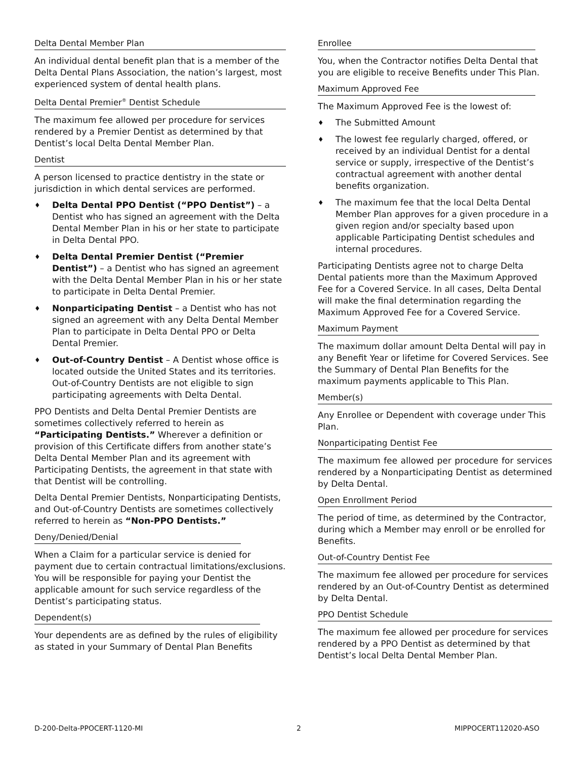Delta Dental Member Plan
An individual dental benefit plan that is a member of the Delta Dental Plans Association, the nation’s largest, most experienced system of dental health plans.
Delta Dental Premier<sup>®</sup> Dentist Schedule
The maximum fee allowed per procedure for services rendered by a Premier Dentist as determined by that Dentist’s local Delta Dental Member Plan.
Dentist
A person licensed to practice dentistry in the state or jurisdiction in which dental services are performed.
♦ Delta Dental PPO Dentist (“PPO Dentist”) – a Dentist who has signed an agreement with the Delta Dental Member Plan in his or her state to participate in Delta Dental PPO.
♦ Delta Dental Premier Dentist (“Premier Dentist”) – a Dentist who has signed an agreement with the Delta Dental Member Plan in his or her state to participate in Delta Dental Premier.
♦ Nonparticipating Dentist – a Dentist who has not signed an agreement with any Delta Dental Member Plan to participate in Delta Dental PPO or Delta Dental Premier.
♦ Out-of-Country Dentist – A Dentist whose office is located outside the United States and its territories. Out-of-Country Dentists are not eligible to sign participating agreements with Delta Dental.
PPO Dentists and Delta Dental Premier Dentists are sometimes collectively referred to herein as “Participating Dentists.” Wherever a definition or provision of this Certificate differs from another state’s Delta Dental Member Plan and its agreement with Participating Dentists, the agreement in that state with that Dentist will be controlling.
Delta Dental Premier Dentists, Nonparticipating Dentists, and Out-of-Country Dentists are sometimes collectively referred to herein as “Non-PPO Dentists.”
Deny/Denied/Denial
When a Claim for a particular service is denied for payment due to certain contractual limitations/exclusions. You will be responsible for paying your Dentist the applicable amount for such service regardless of the Dentist’s participating status.
Dependent(s)
Your dependents are as defined by the rules of eligibility as stated in your Summary of Dental Plan Benefits
Enrollee
You, when the Contractor notifies Delta Dental that you are eligible to receive Benefits under This Plan.
Maximum Approved Fee
The Maximum Approved Fee is the lowest of:
♦ The Submitted Amount
♦ The lowest fee regularly charged, offered, or received by an individual Dentist for a dental service or supply, irrespective of the Dentist’s contractual agreement with another dental benefits organization.
♦ The maximum fee that the local Delta Dental Member Plan approves for a given procedure in a given region and/or specialty based upon applicable Participating Dentist schedules and internal procedures.
Participating Dentists agree not to charge Delta Dental patients more than the Maximum Approved Fee for a Covered Service. In all cases, Delta Dental will make the final determination regarding the Maximum Approved Fee for a Covered Service.
Maximum Payment
The maximum dollar amount Delta Dental will pay in any Benefit Year or lifetime for Covered Services. See the Summary of Dental Plan Benefits for the maximum payments applicable to This Plan.
Member(s)
Any Enrollee or Dependent with coverage under This Plan.
Nonparticipating Dentist Fee
The maximum fee allowed per procedure for services rendered by a Nonparticipating Dentist as determined by Delta Dental.
Open Enrollment Period
The period of time, as determined by the Contractor, during which a Member may enroll or be enrolled for Benefits.
Out-of-Country Dentist Fee
The maximum fee allowed per procedure for services rendered by an Out-of-Country Dentist as determined by Delta Dental.
PPO Dentist Schedule
The maximum fee allowed per procedure for services rendered by a PPO Dentist as determined by that Dentist’s local Delta Dental Member Plan.
D-200-Delta-PPOCERT-1120-MI 2 MIPPOCERT112020-ASO